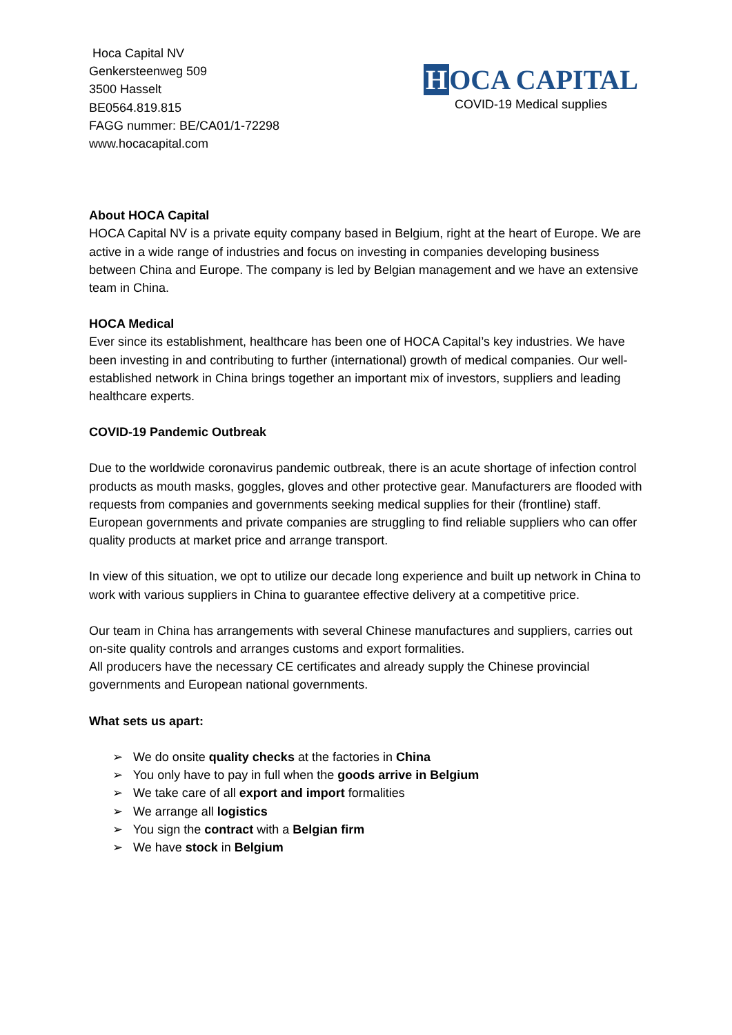Hoca Capital NV
Genkersteenweg 509
3500 Hasselt
BE0564.819.815
FAGG nummer: BE/CA01/1-72298
www.hocacapital.com
H OCA CAPITAL
COVID-19 Medical supplies
About HOCA Capital
HOCA Capital NV is a private equity company based in Belgium, right at the heart of Europe. We are active in a wide range of industries and focus on investing in companies developing business between China and Europe. The company is led by Belgian management and we have an extensive team in China.
HOCA Medical
Ever since its establishment, healthcare has been one of HOCA Capital’s key industries. We have been investing in and contributing to further (international) growth of medical companies. Our well-established network in China brings together an important mix of investors, suppliers and leading healthcare experts.
COVID-19 Pandemic Outbreak
Due to the worldwide coronavirus pandemic outbreak, there is an acute shortage of infection control products as mouth masks, goggles, gloves and other protective gear. Manufacturers are flooded with requests from companies and governments seeking medical supplies for their (frontline) staff. European governments and private companies are struggling to find reliable suppliers who can offer quality products at market price and arrange transport.
In view of this situation, we opt to utilize our decade long experience and built up network in China to work with various suppliers in China to guarantee effective delivery at a competitive price.
Our team in China has arrangements with several Chinese manufactures and suppliers, carries out on-site quality controls and arranges customs and export formalities.
All producers have the necessary CE certificates and already supply the Chinese provincial governments and European national governments.
What sets us apart:
➢ We do onsite quality checks at the factories in China
➢ You only have to pay in full when the goods arrive in Belgium
➢ We take care of all export and import formalities
➢ We arrange all logistics
➢ You sign the contract with a Belgian firm
➢ We have stock in Belgium